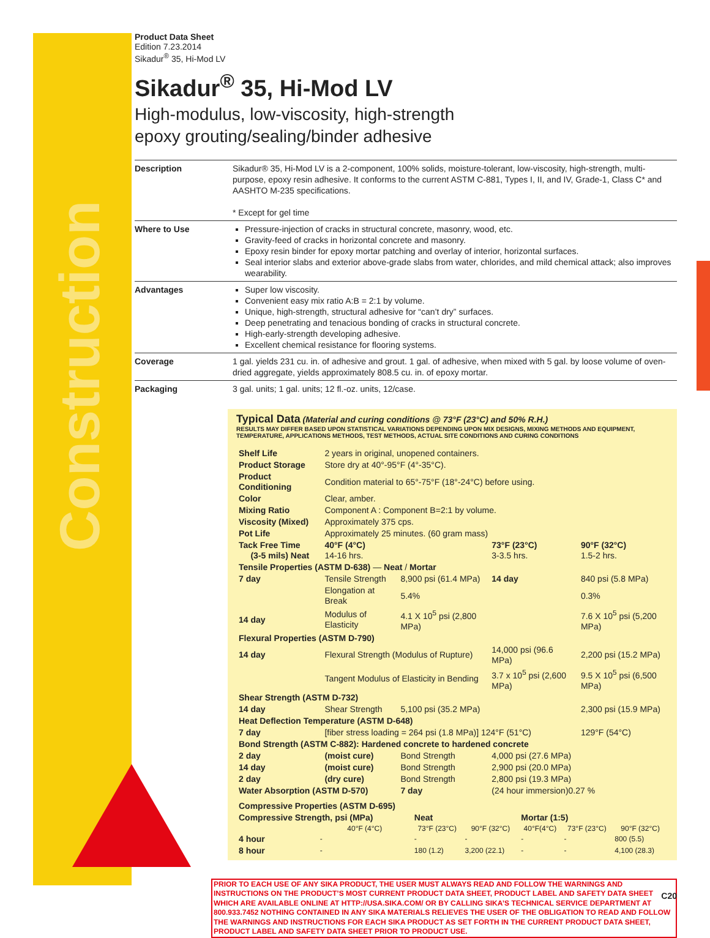Construction
Product Data Sheet
Edition 7.23.2014
Sikadur<sup>®</sup> 35, Hi-Mod LV
Sikadur<sup>®</sup> 35, Hi-Mod LV
High-modulus, low-viscosity, high-strength
epoxy grouting/sealing/binder adhesive
| Description | Sikadur® 35, Hi-Mod LV is a 2-component, 100% solids, moisture-tolerant, low-viscosity, high-strength, multi-purpose, epoxy resin adhesive. It conforms to the current ASTM C-881, Types I, II, and IV, Grade-1, Class C* and AASHTO M-235 specifications. * Except for gel time |
| Where to Use | Pressure-injection of cracks in structural concrete, masonry, wood, etc. Gravity-feed of cracks in horizontal concrete and masonry. Epoxy resin binder for epoxy mortar patching and overlay of interior, horizontal surfaces. Seal interior slabs and exterior above-grade slabs from water, chlorides, and mild chemical attack; also improves wearability. |
| Advantages | Super low viscosity. Convenient easy mix ratio A:B = 2:1 by volume. Unique, high-strength, structural adhesive for “can’t dry” surfaces. Deep penetrating and tenacious bonding of cracks in structural concrete. High-early-strength developing adhesive. Excellent chemical resistance for flooring systems. |
| Coverage | 1 gal. yields 231 cu. in. of adhesive and grout. 1 gal. of adhesive, when mixed with 5 gal. by loose volume of oven-dried aggregate, yields approximately 808.5 cu. in. of epoxy mortar. |
| Packaging | 3 gal. units; 1 gal. units; 12 fl.-oz. units, 12/case. |
Typical Data (Material and curing conditions @ 73°F (23°C) and 50% R.H.)
RESULTS MAY DIFFER BASED UPON STATISTICAL VARIATIONS DEPENDING UPON MIX DESIGNS, MIXING METHODS AND EQUIPMENT, TEMPERATURE, APPLICATIONS METHODS, TEST METHODS, ACTUAL SITE CONDITIONS AND CURING CONDITIONS
| Shelf Life | 2 years in original, unopened containers. | | | | |
| Product Storage | Store dry at 40°-95°F (4°-35°C). | | | | |
| Product Conditioning | Condition material to 65°-75°F (18°-24°C) before using. | | | | |
| Color | Clear, amber. | | | | |
| Mixing Ratio | Component A : Component B=2:1 by volume. | | | | |
| Viscosity (Mixed) | Approximately 375 cps. | | | | |
| Pot Life | Approximately 25 minutes. (60 gram mass) | | | | |
| Tack Free Time (3-5 mils) Neat | 40°F (4°C) 14-16 hrs. | | 73°F (23°C) 3-3.5 hrs. | | 90°F (32°C) 1.5-2 hrs. |
| Tensile Properties (ASTM D-638) — Neat / Mortar | | | | | |
| 7 day | Tensile Strength | 8,900 psi (61.4 MPa) | 14 day | 840 psi (5.8 MPa) | |
| | Elongation at Break | 5.4% | | 0.3% | |
| 14 day | Modulus of Elasticity | 4.1 X 10<sup>5</sup> psi (2,800 MPa) | | 7.6 X 10<sup>5</sup> psi (5,200 MPa) | |
| Flexural Properties (ASTM D-790) | | | | | |
| 14 day | Flexural Strength (Modulus of Rupture) | | 14,000 psi (96.6 MPa) | | 2,200 psi (15.2 MPa) |
| | Tangent Modulus of Elasticity in Bending | | 3.7 x 10<sup>5</sup> psi (2,600 MPa) | | 9.5 X 10<sup>5</sup> psi (6,500 MPa) |
| Shear Strength (ASTM D-732) | | | | | |
| 14 day | Shear Strength | 5,100 psi (35.2 MPa) | | 2,300 psi (15.9 MPa) | |
| Heat Deflection Temperature (ASTM D-648) | | | | | |
| 7 day | [fiber stress loading = 264 psi (1.8 MPa)] 124°F (51°C) | | | 129°F (54°C) | |
| Bond Strength (ASTM C-882): Hardened concrete to hardened concrete | | | | | |
| 2 day | (moist cure) | Bond Strength | 4,000 psi (27.6 MPa) | | |
| 14 day | (moist cure) | Bond Strength | 2,900 psi (20.0 MPa) | | |
| 2 day | (dry cure) | Bond Strength | 2,800 psi (19.3 MPa) | | |
| Water Absorption (ASTM D-570) | | 7 day | (24 hour immersion)0.27 % | | |
| Compressive Properties (ASTM D-695) | | | | | | |
| Compressive Strength, psi (MPa) | | Neat | | Mortar (1:5) | | |
| | 40°F (4°C) | 73°F (23°C) | 90°F (32°C) | 40°F(4°C) | 73°F (23°C) | 90°F (32°C) |
| 4 hour | - | - | - | - | - | 800 (5.5) |
| 8 hour | - | 180 (1.2) | 3,200 (22.1) | - | - | 4,100 (28.3) |
PRIOR TO EACH USE OF ANY SIKA PRODUCT, THE USER MUST ALWAYS READ AND FOLLOW THE WARNINGS AND INSTRUCTIONS ON THE PRODUCT’S MOST CURRENT PRODUCT DATA SHEET, PRODUCT LABEL AND SAFETY DATA SHEET WHICH ARE AVAILABLE ONLINE AT HTTP://USA.SIKA.COM/ OR BY CALLING SIKA’S TECHNICAL SERVICE DEPARTMENT AT 800.933.7452 NOTHING CONTAINED IN ANY SIKA MATERIALS RELIEVES THE USER OF THE OBLIGATION TO READ AND FOLLOW THE WARNINGS AND INSTRUCTIONS FOR EACH SIKA PRODUCT AS SET FORTH IN THE CURRENT PRODUCT DATA SHEET, PRODUCT LABEL AND SAFETY DATA SHEET PRIOR TO PRODUCT USE.
C20